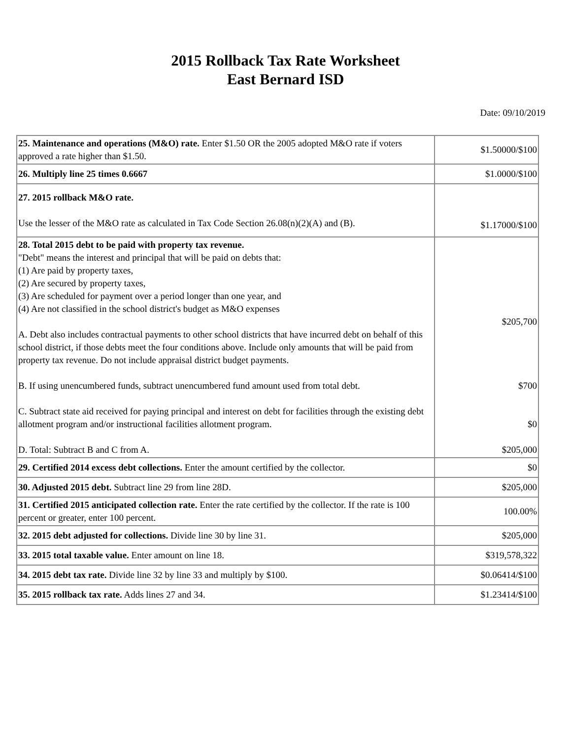2015 Rollback Tax Rate Worksheet
East Bernard ISD
Date: 09/10/2019
| 25. Maintenance and operations (M&O) rate. Enter $1.50 OR the 2005 adopted M&O rate if voters approved a rate higher than $1.50. | $1.50000/$100 |
| 26. Multiply line 25 times 0.6667 | $1.0000/$100 |
| 27. 2015 rollback M&O rate. Use the lesser of the M&O rate as calculated in Tax Code Section 26.08(n)(2)(A) and (B). | $1.17000/$100 |
| 28. Total 2015 debt to be paid with property tax revenue. "Debt" means the interest and principal that will be paid on debts that: (1) Are paid by property taxes, (2) Are secured by property taxes, (3) Are scheduled for payment over a period longer than one year, and (4) Are not classified in the school district's budget as M&O expenses A. Debt also includes contractual payments to other school districts that have incurred debt on behalf of this school district, if those debts meet the four conditions above. Include only amounts that will be paid from property tax revenue. Do not include appraisal district budget payments. B. If using unencumbered funds, subtract unencumbered fund amount used from total debt. C. Subtract state aid received for paying principal and interest on debt for facilities through the existing debt allotment program and/or instructional facilities allotment program. D. Total: Subtract B and C from A. | $205,700 $700 $0 $205,000 |
| 29. Certified 2014 excess debt collections. Enter the amount certified by the collector. | $0 |
| 30. Adjusted 2015 debt. Subtract line 29 from line 28D. | $205,000 |
| 31. Certified 2015 anticipated collection rate. Enter the rate certified by the collector. If the rate is 100 percent or greater, enter 100 percent. | 100.00% |
| 32. 2015 debt adjusted for collections. Divide line 30 by line 31. | $205,000 |
| 33. 2015 total taxable value. Enter amount on line 18. | $319,578,322 |
| 34. 2015 debt tax rate. Divide line 32 by line 33 and multiply by $100. | $0.06414/$100 |
| 35. 2015 rollback tax rate. Adds lines 27 and 34. | $1.23414/$100 |